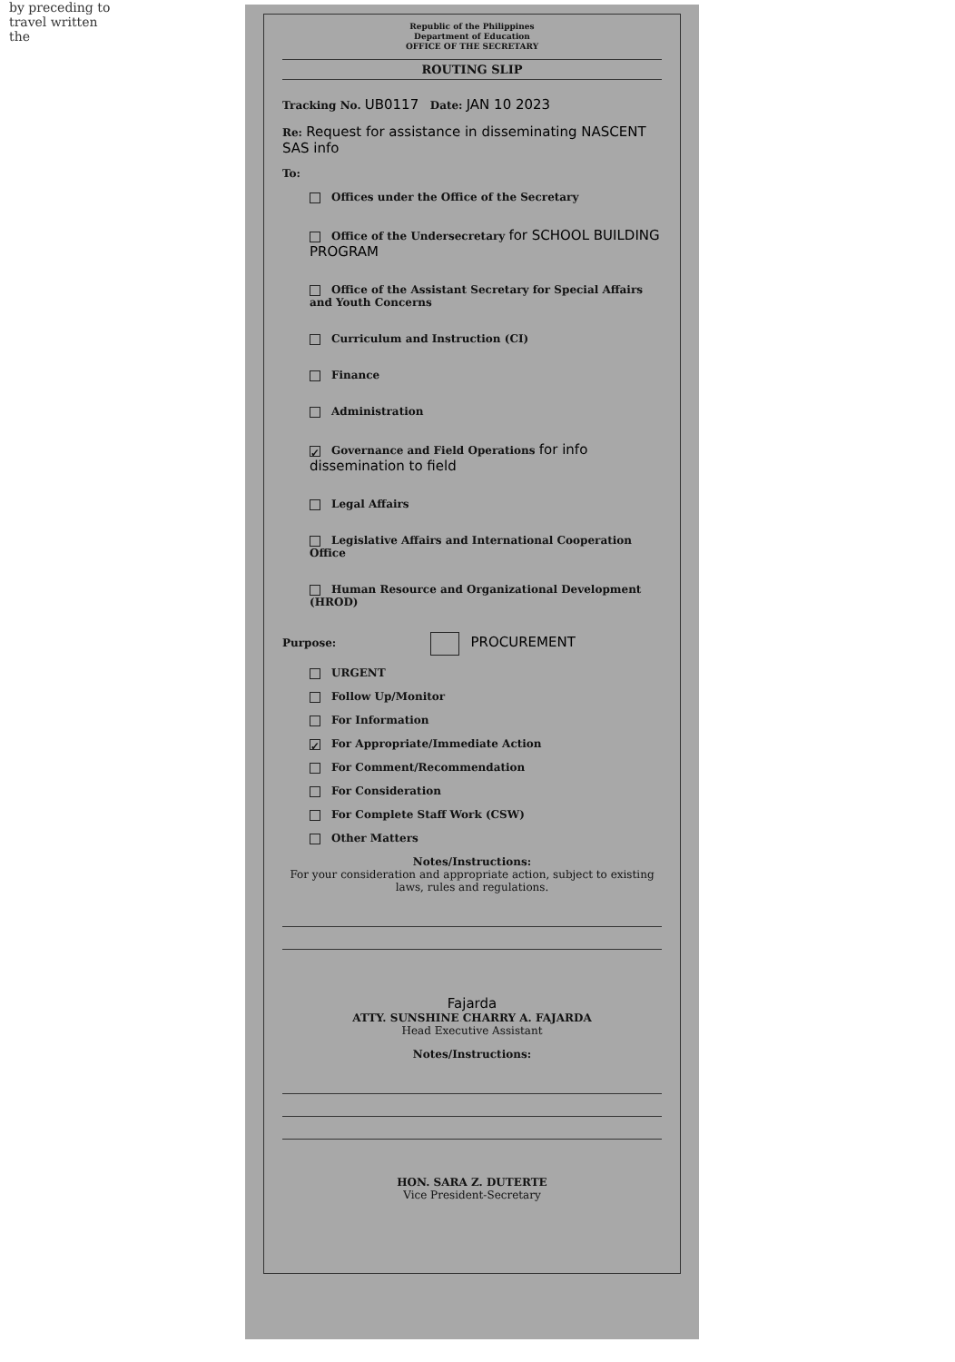by preceding to travel written the
Republic of the Philippines
Department of Education
OFFICE OF THE SECRETARY
ROUTING SLIP
Tracking No. UB0117 Date: JAN 10 2023
Re: Request for assistance in disseminating NASCENT SAS info
To:
Offices under the Office of the Secretary
Office of the Undersecretary for SCHOOL BUILDING PROGRAM
Office of the Assistant Secretary for Special Affairs and Youth Concerns
Curriculum and Instruction (CI)
Finance
Administration
✓ Governance and Field Operations for info dissemination to field
Legal Affairs
Legislative Affairs and International Cooperation Office
Human Resource and Organizational Development (HROD)
Purpose: PROCUREMENT
URGENT
Follow Up/Monitor
For Information
✓ For Appropriate/Immediate Action
For Comment/Recommendation
For Consideration
For Complete Staff Work (CSW)
Other Matters
Notes/Instructions:
For your consideration and appropriate action, subject to existing laws, rules and regulations.
Fajarda
ATTY. SUNSHINE CHARRY A. FAJARDA
Head Executive Assistant
Notes/Instructions:
HON. SARA Z. DUTERTE
Vice President-Secretary